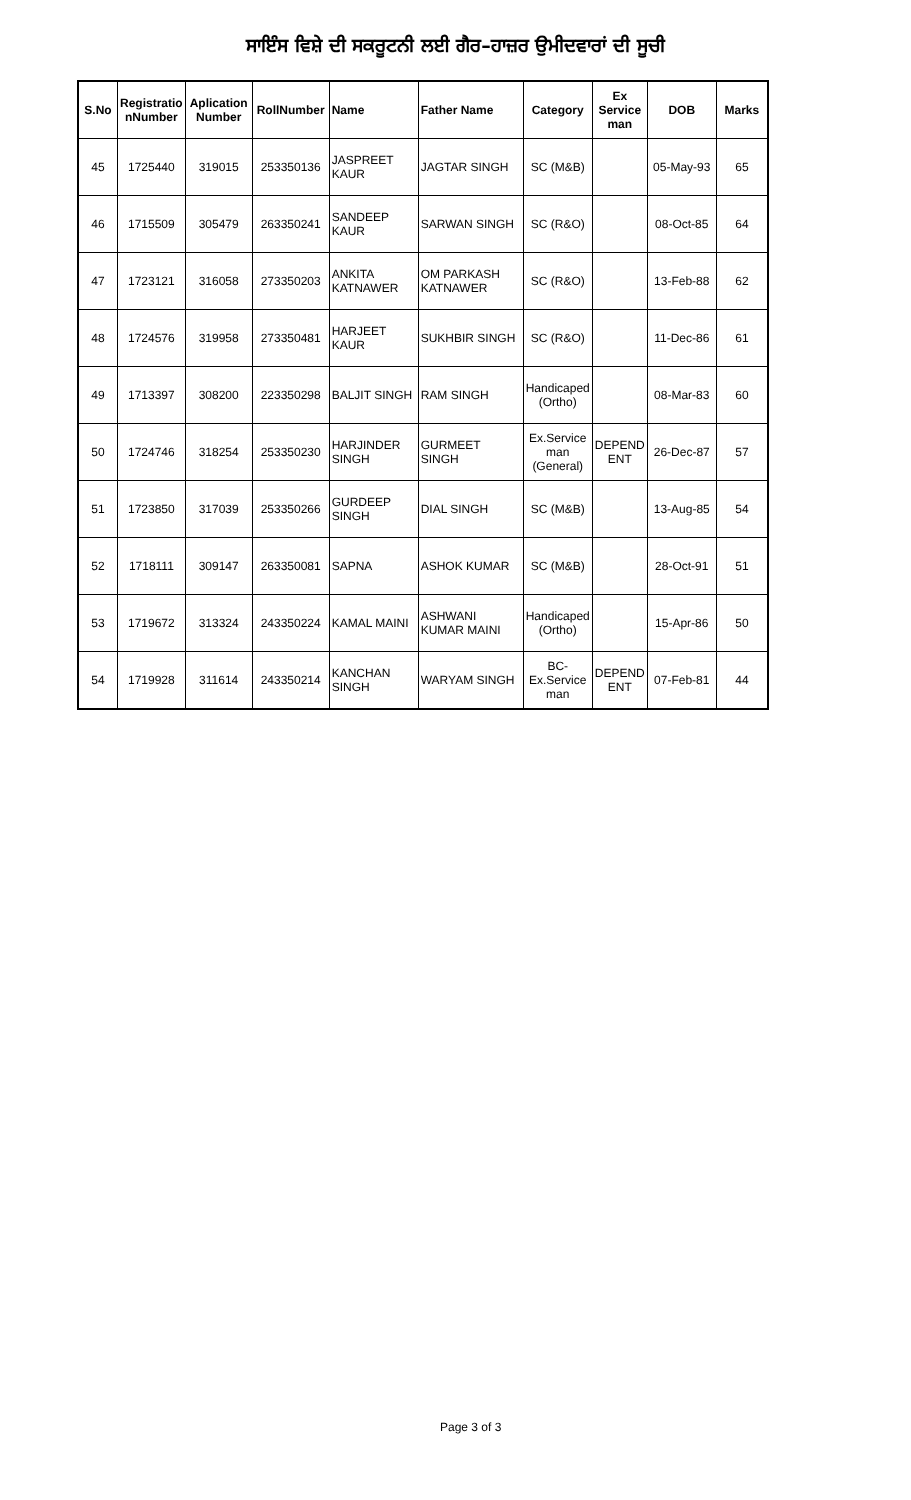ਸਾਇੰਸ ਵਿਸ਼ੇ ਦੀ ਸਕਰੂਟਨੀ ਲਈ ਗੈਰ–ਹਾਜ਼ਰ ਉਮੀਦਵਾਰਾਂ ਦੀ ਸੂਚੀ
| S.No | Registratio nNumber | Aplication Number | RollNumber | Name | Father Name | Category | Ex Service man | DOB | Marks |
| --- | --- | --- | --- | --- | --- | --- | --- | --- | --- |
| 45 | 1725440 | 319015 | 253350136 | JASPREET KAUR | JAGTAR SINGH | SC (M&B) | | 05-May-93 | 65 |
| 46 | 1715509 | 305479 | 263350241 | SANDEEP KAUR | SARWAN SINGH | SC (R&O) | | 08-Oct-85 | 64 |
| 47 | 1723121 | 316058 | 273350203 | ANKITA KATNAWER | OM PARKASH KATNAWER | SC (R&O) | | 13-Feb-88 | 62 |
| 48 | 1724576 | 319958 | 273350481 | HARJEET KAUR | SUKHBIR SINGH | SC (R&O) | | 11-Dec-86 | 61 |
| 49 | 1713397 | 308200 | 223350298 | BALJIT SINGH | RAM SINGH | Handicaped (Ortho) | | 08-Mar-83 | 60 |
| 50 | 1724746 | 318254 | 253350230 | HARJINDER SINGH | GURMEET SINGH | Ex.Service man (General) | DEPEND ENT | 26-Dec-87 | 57 |
| 51 | 1723850 | 317039 | 253350266 | GURDEEP SINGH | DIAL SINGH | SC (M&B) | | 13-Aug-85 | 54 |
| 52 | 1718111 | 309147 | 263350081 | SAPNA | ASHOK KUMAR | SC (M&B) | | 28-Oct-91 | 51 |
| 53 | 1719672 | 313324 | 243350224 | KAMAL MAINI | ASHWANI KUMAR MAINI | Handicaped (Ortho) | | 15-Apr-86 | 50 |
| 54 | 1719928 | 311614 | 243350214 | KANCHAN SINGH | WARYAM SINGH | BC-Ex.Service man | DEPEND ENT | 07-Feb-81 | 44 |
Page 3 of 3